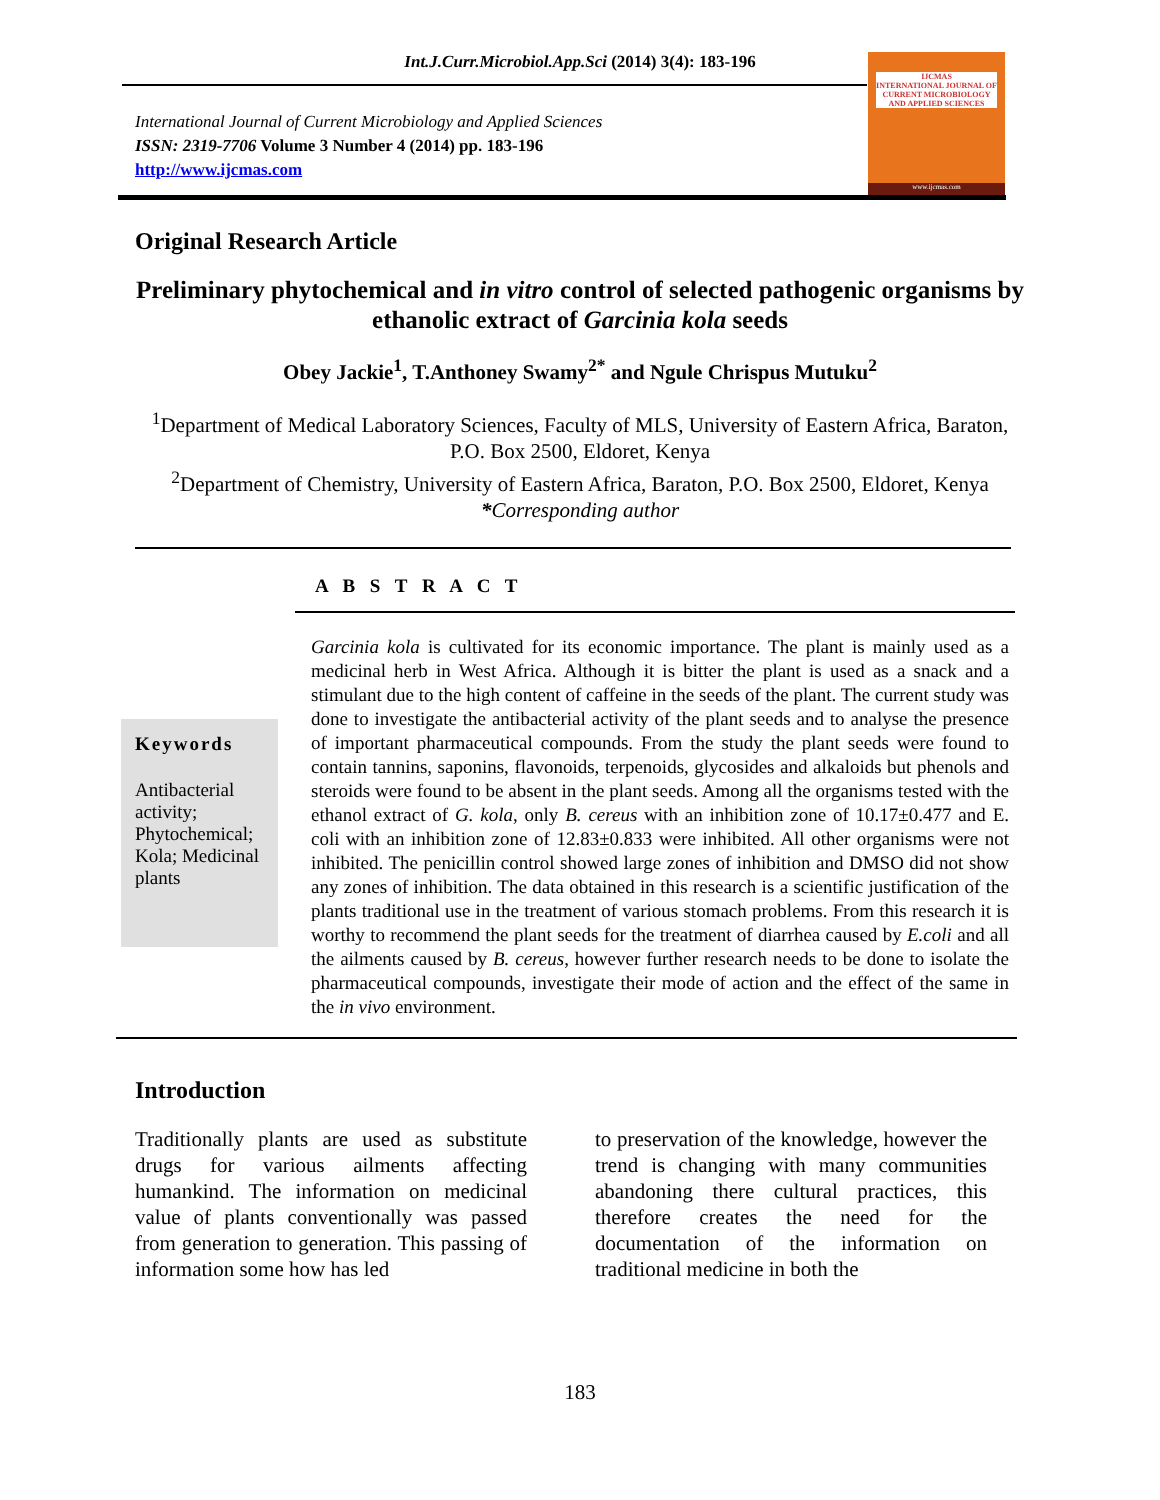Int.J.Curr.Microbiol.App.Sci (2014) 3(4): 183-196
International Journal of Current Microbiology and Applied Sciences
ISSN: 2319-7706 Volume 3 Number 4 (2014) pp. 183-196
http://www.ijcmas.com
IJCMAS
INTERNATIONAL JOURNAL OF CURRENT MICROBIOLOGY AND APPLIED SCIENCES
www.ijcmas.com
Original Research Article
Preliminary phytochemical and in vitro control of selected pathogenic organisms by ethanolic extract of Garcinia kola seeds
Obey Jackie<sup>1</sup>, T.Anthoney Swamy<sup>2*</sup> and Ngule Chrispus Mutuku<sup>2</sup>
<sup>1</sup> Department of Medical Laboratory Sciences, Faculty of MLS, University of Eastern Africa, Baraton, P.O. Box 2500, Eldoret, Kenya
<sup>2</sup> Department of Chemistry, University of Eastern Africa, Baraton, P.O. Box 2500, Eldoret, Kenya
*Corresponding author
A B S T R A C T
Keywords
Antibacterial activity; Phytochemical; Kola; Medicinal plants
Garcinia kola is cultivated for its economic importance. The plant is mainly used as a medicinal herb in West Africa. Although it is bitter the plant is used as a snack and a stimulant due to the high content of caffeine in the seeds of the plant. The current study was done to investigate the antibacterial activity of the plant seeds and to analyse the presence of important pharmaceutical compounds. From the study the plant seeds were found to contain tannins, saponins, flavonoids, terpenoids, glycosides and alkaloids but phenols and steroids were found to be absent in the plant seeds. Among all the organisms tested with the ethanol extract of G. kola, only B. cereus with an inhibition zone of 10.17±0.477 and E. coli with an inhibition zone of 12.83±0.833 were inhibited. All other organisms were not inhibited. The penicillin control showed large zones of inhibition and DMSO did not show any zones of inhibition. The data obtained in this research is a scientific justification of the plants traditional use in the treatment of various stomach problems. From this research it is worthy to recommend the plant seeds for the treatment of diarrhea caused by E.coli and all the ailments caused by B. cereus, however further research needs to be done to isolate the pharmaceutical compounds, investigate their mode of action and the effect of the same in the in vivo environment.
Introduction
Traditionally plants are used as substitute drugs for various ailments affecting humankind. The information on medicinal value of plants conventionally was passed from generation to generation. This passing of information some how has led
to preservation of the knowledge, however the trend is changing with many communities abandoning there cultural practices, this therefore creates the need for the documentation of the information on traditional medicine in both the
183